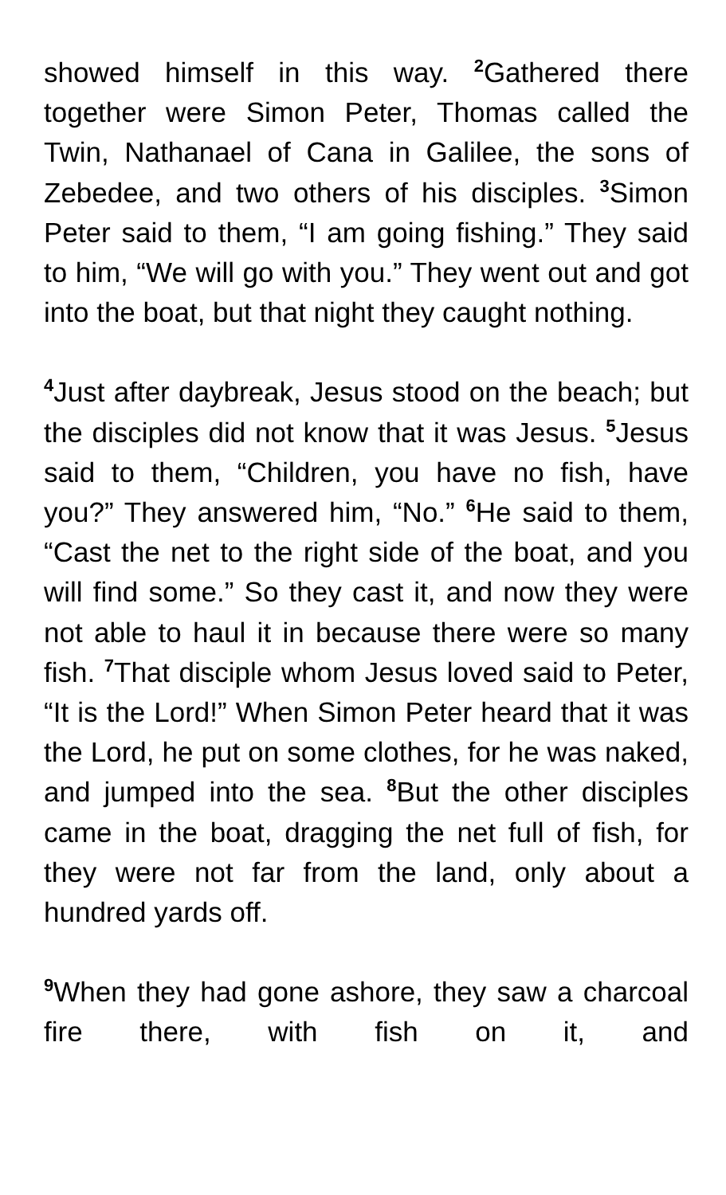showed himself in this way. <sup>2</sup>Gathered there together were Simon Peter, Thomas called the Twin, Nathanael of Cana in Galilee, the sons of Zebedee, and two others of his disciples. <sup>3</sup>Simon Peter said to them, “I am going fishing.” They said to him, “We will go with you.” They went out and got into the boat, but that night they caught nothing.
<sup>4</sup> Just after daybreak, Jesus stood on the beach; but the disciples did not know that it was Jesus. <sup>5</sup>Jesus said to them, “Children, you have no fish, have you?” They answered him, “No.” <sup>6</sup>He said to them, “Cast the net to the right side of the boat, and you will find some.” So they cast it, and now they were not able to haul it in because there were so many fish. <sup>7</sup>That disciple whom Jesus loved said to Peter, “It is the Lord!” When Simon Peter heard that it was the Lord, he put on some clothes, for he was naked, and jumped into the sea. <sup>8</sup>But the other disciples came in the boat, dragging the net full of fish, for they were not far from the land, only about a hundred yards off.
<sup>9</sup> When they had gone ashore, they saw a charcoal fire there, with fish on it, and